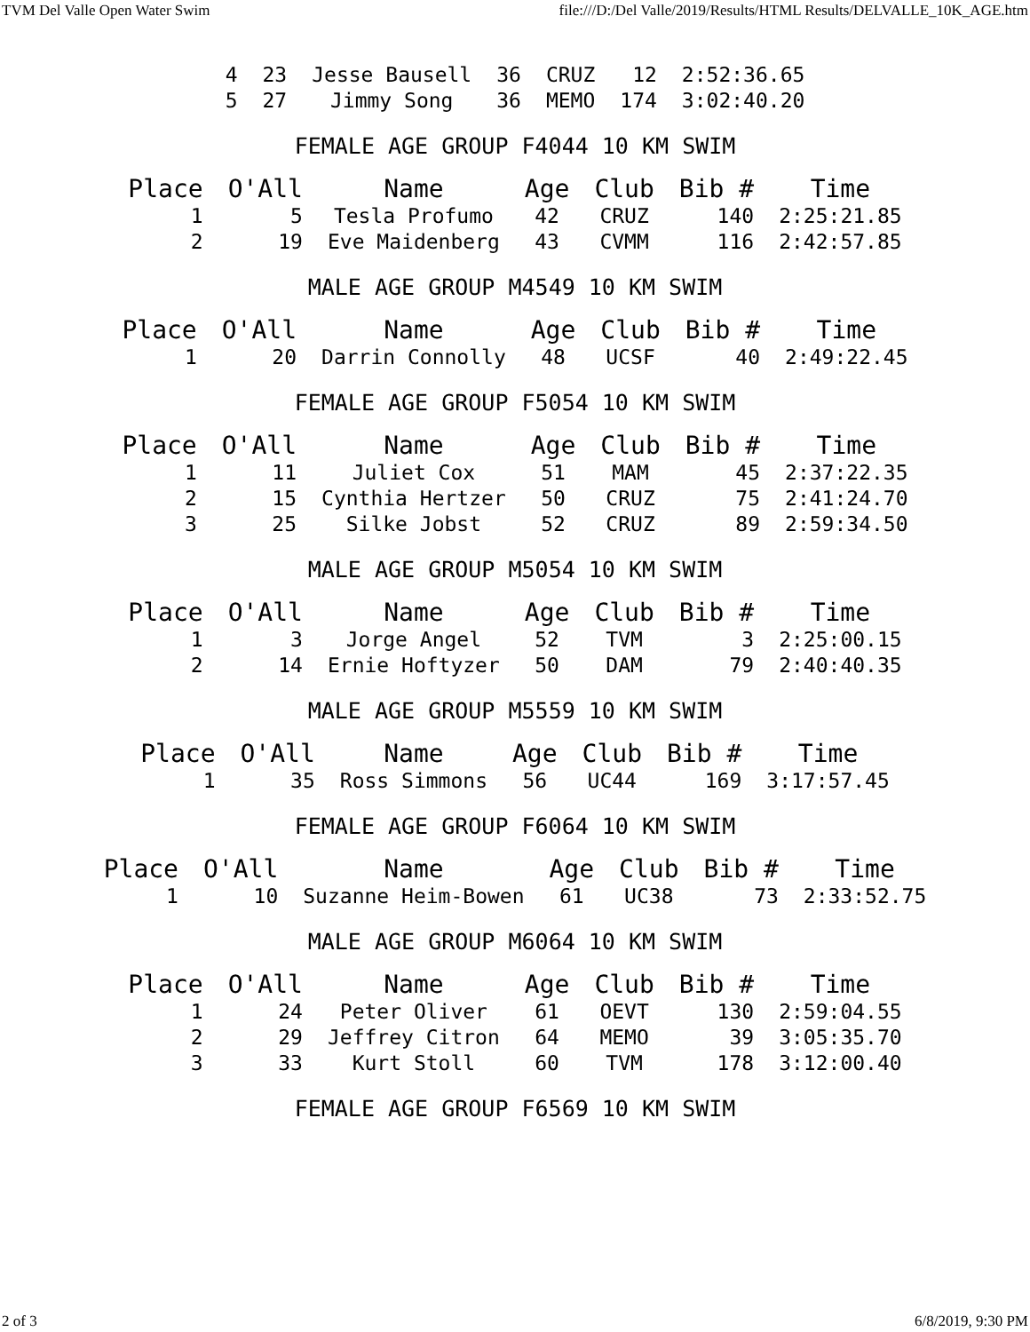TVM Del Valle Open Water Swim file:///D:/Del Valle/2019/Results/HTML Results/DELVALLE_10K_AGE.htm
| 4 | 23 | Jesse Bausell | 36 | CRUZ | 12 | 2:52:36.65 |
| 5 | 27 | Jimmy Song | 36 | MEMO | 174 | 3:02:40.20 |
FEMALE AGE GROUP F4044 10 KM SWIM
| Place | O'All | Name | Age | Club | Bib # | Time |
| --- | --- | --- | --- | --- | --- | --- |
| 1 | 5 | Tesla Profumo | 42 | CRUZ | 140 | 2:25:21.85 |
| 2 | 19 | Eve Maidenberg | 43 | CVMM | 116 | 2:42:57.85 |
MALE AGE GROUP M4549 10 KM SWIM
| Place | O'All | Name | Age | Club | Bib # | Time |
| --- | --- | --- | --- | --- | --- | --- |
| 1 | 20 | Darrin Connolly | 48 | UCSF | 40 | 2:49:22.45 |
FEMALE AGE GROUP F5054 10 KM SWIM
| Place | O'All | Name | Age | Club | Bib # | Time |
| --- | --- | --- | --- | --- | --- | --- |
| 1 | 11 | Juliet Cox | 51 | MAM | 45 | 2:37:22.35 |
| 2 | 15 | Cynthia Hertzer | 50 | CRUZ | 75 | 2:41:24.70 |
| 3 | 25 | Silke Jobst | 52 | CRUZ | 89 | 2:59:34.50 |
MALE AGE GROUP M5054 10 KM SWIM
| Place | O'All | Name | Age | Club | Bib # | Time |
| --- | --- | --- | --- | --- | --- | --- |
| 1 | 3 | Jorge Angel | 52 | TVM | 3 | 2:25:00.15 |
| 2 | 14 | Ernie Hoftyzer | 50 | DAM | 79 | 2:40:40.35 |
MALE AGE GROUP M5559 10 KM SWIM
| Place | O'All | Name | Age | Club | Bib # | Time |
| --- | --- | --- | --- | --- | --- | --- |
| 1 | 35 | Ross Simmons | 56 | UC44 | 169 | 3:17:57.45 |
FEMALE AGE GROUP F6064 10 KM SWIM
| Place | O'All | Name | Age | Club | Bib # | Time |
| --- | --- | --- | --- | --- | --- | --- |
| 1 | 10 | Suzanne Heim-Bowen | 61 | UC38 | 73 | 2:33:52.75 |
MALE AGE GROUP M6064 10 KM SWIM
| Place | O'All | Name | Age | Club | Bib # | Time |
| --- | --- | --- | --- | --- | --- | --- |
| 1 | 24 | Peter Oliver | 61 | OEVT | 130 | 2:59:04.55 |
| 2 | 29 | Jeffrey Citron | 64 | MEMO | 39 | 3:05:35.70 |
| 3 | 33 | Kurt Stoll | 60 | TVM | 178 | 3:12:00.40 |
FEMALE AGE GROUP F6569 10 KM SWIM
2 of 3 6/8/2019, 9:30 PM